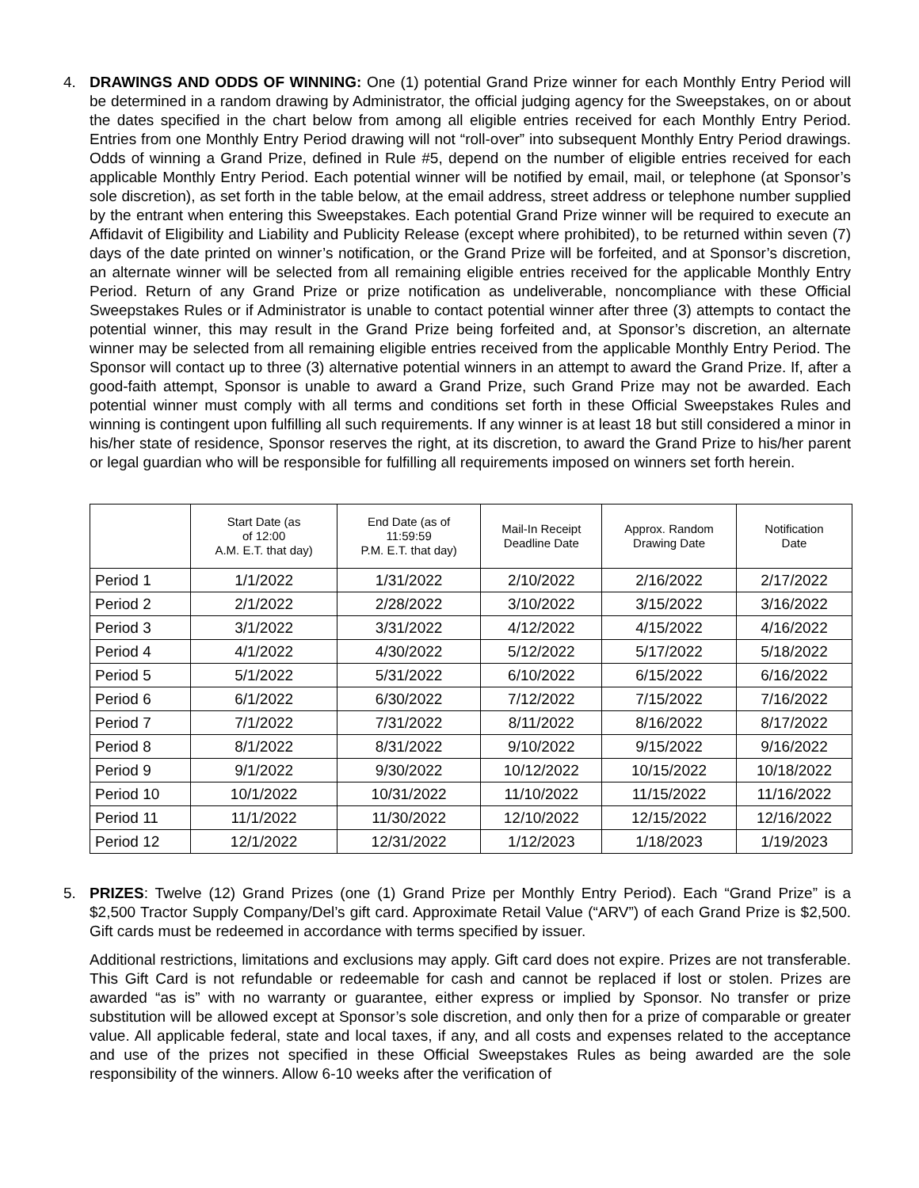4. DRAWINGS AND ODDS OF WINNING: One (1) potential Grand Prize winner for each Monthly Entry Period will be determined in a random drawing by Administrator, the official judging agency for the Sweepstakes, on or about the dates specified in the chart below from among all eligible entries received for each Monthly Entry Period. Entries from one Monthly Entry Period drawing will not “roll-over” into subsequent Monthly Entry Period drawings. Odds of winning a Grand Prize, defined in Rule #5, depend on the number of eligible entries received for each applicable Monthly Entry Period. Each potential winner will be notified by email, mail, or telephone (at Sponsor’s sole discretion), as set forth in the table below, at the email address, street address or telephone number supplied by the entrant when entering this Sweepstakes. Each potential Grand Prize winner will be required to execute an Affidavit of Eligibility and Liability and Publicity Release (except where prohibited), to be returned within seven (7) days of the date printed on winner’s notification, or the Grand Prize will be forfeited, and at Sponsor’s discretion, an alternate winner will be selected from all remaining eligible entries received for the applicable Monthly Entry Period. Return of any Grand Prize or prize notification as undeliverable, noncompliance with these Official Sweepstakes Rules or if Administrator is unable to contact potential winner after three (3) attempts to contact the potential winner, this may result in the Grand Prize being forfeited and, at Sponsor’s discretion, an alternate winner may be selected from all remaining eligible entries received from the applicable Monthly Entry Period. The Sponsor will contact up to three (3) alternative potential winners in an attempt to award the Grand Prize. If, after a good-faith attempt, Sponsor is unable to award a Grand Prize, such Grand Prize may not be awarded. Each potential winner must comply with all terms and conditions set forth in these Official Sweepstakes Rules and winning is contingent upon fulfilling all such requirements. If any winner is at least 18 but still considered a minor in his/her state of residence, Sponsor reserves the right, at its discretion, to award the Grand Prize to his/her parent or legal guardian who will be responsible for fulfilling all requirements imposed on winners set forth herein.
| | Start Date (as of 12:00 A.M. E.T. that day) | End Date (as of 11:59:59 P.M. E.T. that day) | Mail-In Receipt Deadline Date | Approx. Random Drawing Date | Notification Date |
| --- | --- | --- | --- | --- | --- |
| Period 1 | 1/1/2022 | 1/31/2022 | 2/10/2022 | 2/16/2022 | 2/17/2022 |
| Period 2 | 2/1/2022 | 2/28/2022 | 3/10/2022 | 3/15/2022 | 3/16/2022 |
| Period 3 | 3/1/2022 | 3/31/2022 | 4/12/2022 | 4/15/2022 | 4/16/2022 |
| Period 4 | 4/1/2022 | 4/30/2022 | 5/12/2022 | 5/17/2022 | 5/18/2022 |
| Period 5 | 5/1/2022 | 5/31/2022 | 6/10/2022 | 6/15/2022 | 6/16/2022 |
| Period 6 | 6/1/2022 | 6/30/2022 | 7/12/2022 | 7/15/2022 | 7/16/2022 |
| Period 7 | 7/1/2022 | 7/31/2022 | 8/11/2022 | 8/16/2022 | 8/17/2022 |
| Period 8 | 8/1/2022 | 8/31/2022 | 9/10/2022 | 9/15/2022 | 9/16/2022 |
| Period 9 | 9/1/2022 | 9/30/2022 | 10/12/2022 | 10/15/2022 | 10/18/2022 |
| Period 10 | 10/1/2022 | 10/31/2022 | 11/10/2022 | 11/15/2022 | 11/16/2022 |
| Period 11 | 11/1/2022 | 11/30/2022 | 12/10/2022 | 12/15/2022 | 12/16/2022 |
| Period 12 | 12/1/2022 | 12/31/2022 | 1/12/2023 | 1/18/2023 | 1/19/2023 |
5. PRIZES: Twelve (12) Grand Prizes (one (1) Grand Prize per Monthly Entry Period). Each “Grand Prize” is a $2,500 Tractor Supply Company/Del’s gift card. Approximate Retail Value (“ARV”) of each Grand Prize is $2,500. Gift cards must be redeemed in accordance with terms specified by issuer.
Additional restrictions, limitations and exclusions may apply. Gift card does not expire. Prizes are not transferable. This Gift Card is not refundable or redeemable for cash and cannot be replaced if lost or stolen. Prizes are awarded “as is” with no warranty or guarantee, either express or implied by Sponsor. No transfer or prize substitution will be allowed except at Sponsor’s sole discretion, and only then for a prize of comparable or greater value. All applicable federal, state and local taxes, if any, and all costs and expenses related to the acceptance and use of the prizes not specified in these Official Sweepstakes Rules as being awarded are the sole responsibility of the winners. Allow 6-10 weeks after the verification of